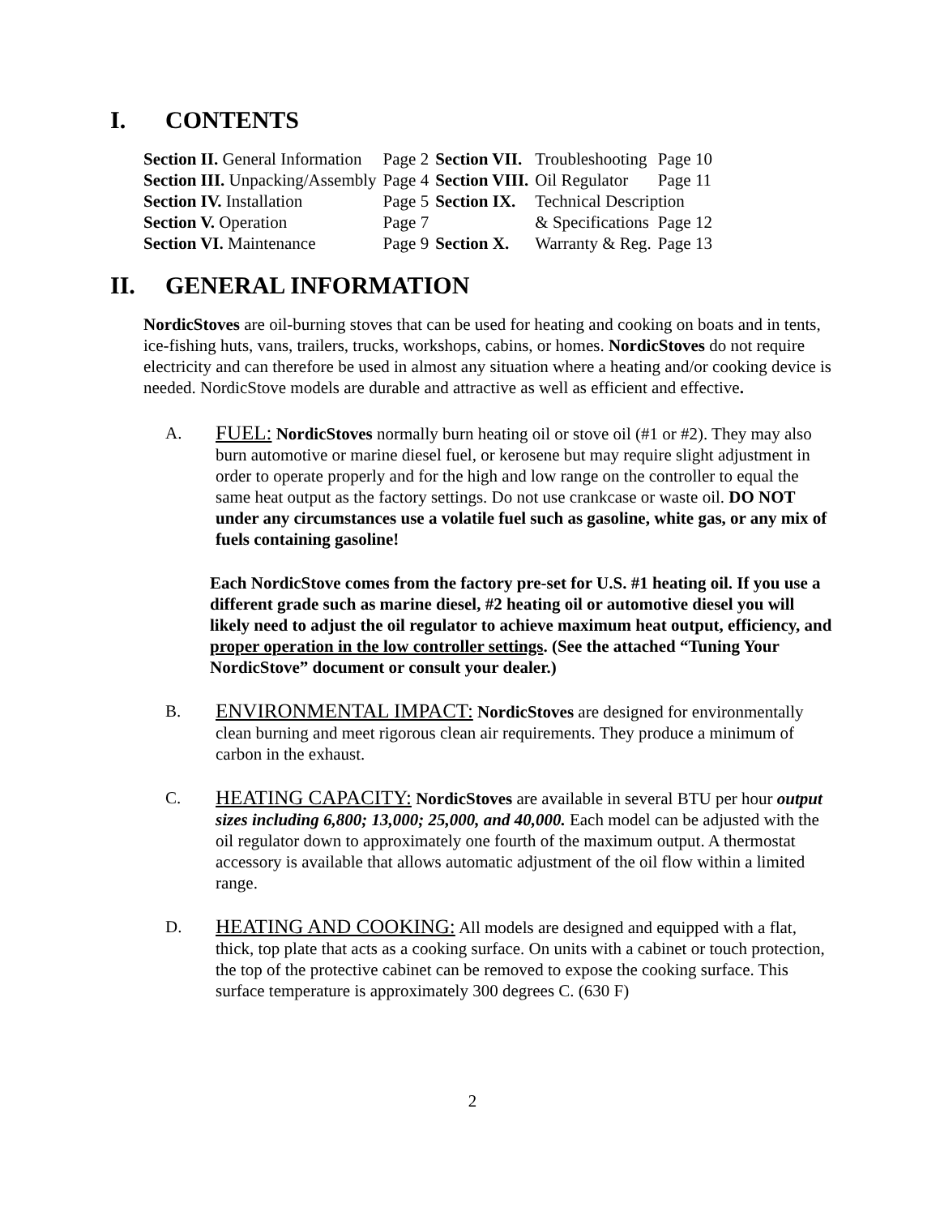I. CONTENTS
| Section II. General Information | Page 2 | Section VII. | Troubleshooting | Page 10 |
| Section III. Unpacking/Assembly | Page 4 | Section VIII. | Oil Regulator | Page 11 |
| Section IV. Installation | Page 5 | Section IX. | Technical Description | |
| Section V. Operation | Page 7 | | & Specifications | Page 12 |
| Section VI. Maintenance | Page 9 | Section X. | Warranty & Reg. | Page 13 |
II. GENERAL INFORMATION
NordicStoves are oil-burning stoves that can be used for heating and cooking on boats and in tents, ice-fishing huts, vans, trailers, trucks, workshops, cabins, or homes. NordicStoves do not require electricity and can therefore be used in almost any situation where a heating and/or cooking device is needed. NordicStove models are durable and attractive as well as efficient and effective.
A.
FUEL: NordicStoves normally burn heating oil or stove oil (#1 or #2). They may also burn automotive or marine diesel fuel, or kerosene but may require slight adjustment in order to operate properly and for the high and low range on the controller to equal the same heat output as the factory settings. Do not use crankcase or waste oil. DO NOT under any circumstances use a volatile fuel such as gasoline, white gas, or any mix of fuels containing gasoline!
Each NordicStove comes from the factory pre-set for U.S. #1 heating oil. If you use a different grade such as marine diesel, #2 heating oil or automotive diesel you will likely need to adjust the oil regulator to achieve maximum heat output, efficiency, and proper operation in the low controller settings. (See the attached “Tuning Your NordicStove” document or consult your dealer.)
B.
ENVIRONMENTAL IMPACT: NordicStoves are designed for environmentally clean burning and meet rigorous clean air requirements. They produce a minimum of carbon in the exhaust.
C.
HEATING CAPACITY: NordicStoves are available in several BTU per hour output sizes including 6,800; 13,000; 25,000, and 40,000. Each model can be adjusted with the oil regulator down to approximately one fourth of the maximum output. A thermostat accessory is available that allows automatic adjustment of the oil flow within a limited range.
D.
HEATING AND COOKING: All models are designed and equipped with a flat, thick, top plate that acts as a cooking surface. On units with a cabinet or touch protection, the top of the protective cabinet can be removed to expose the cooking surface. This surface temperature is approximately 300 degrees C. (630 F)
2